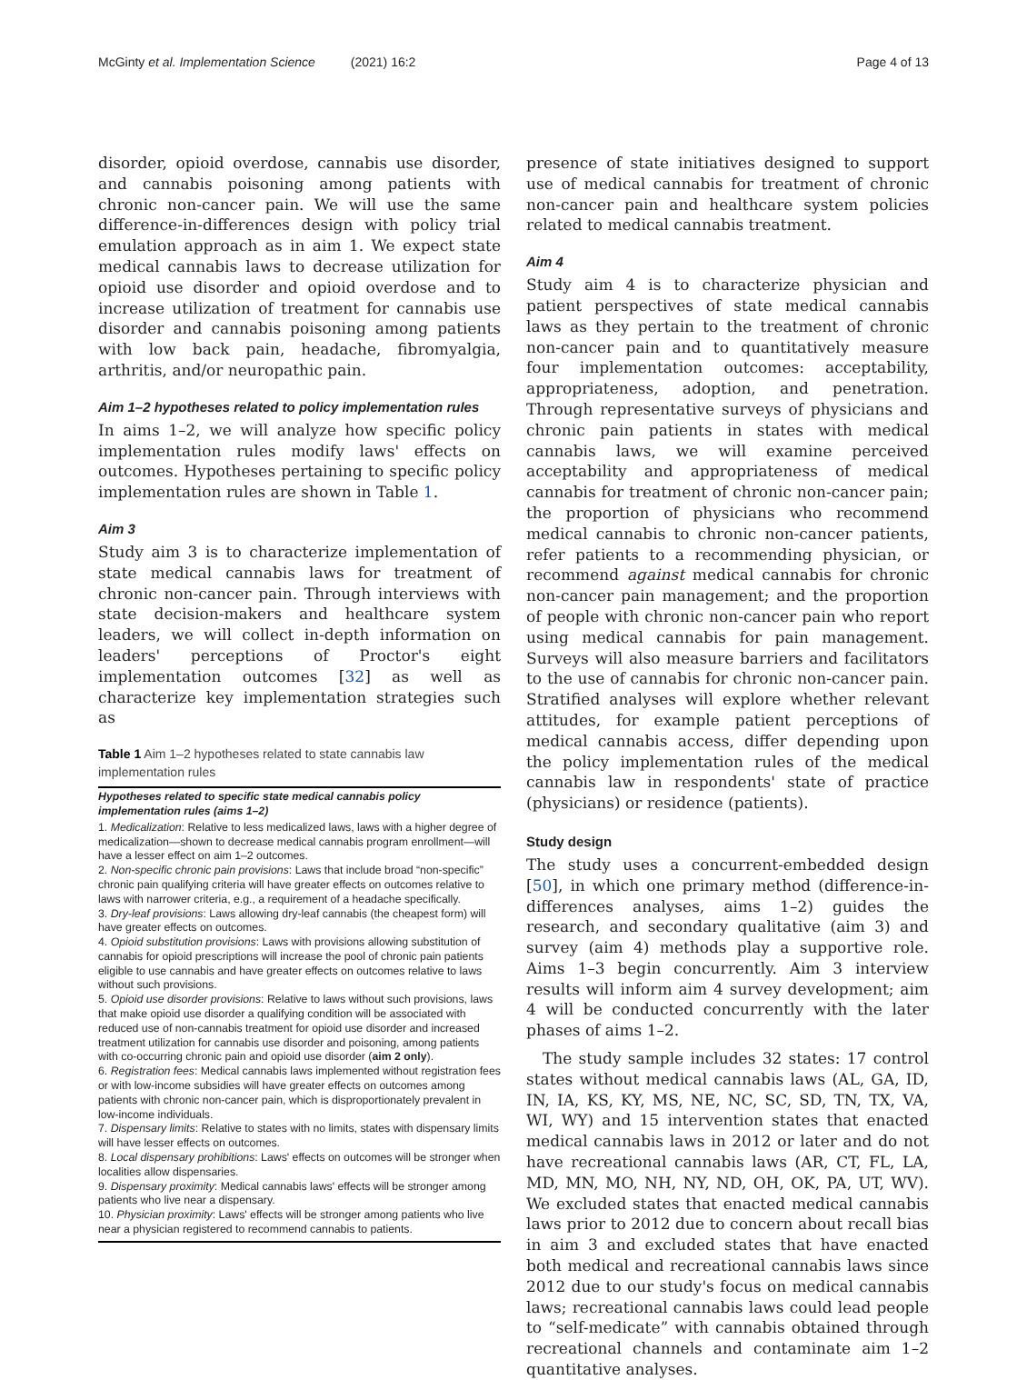McGinty et al. Implementation Science (2021) 16:2 Page 4 of 13
disorder, opioid overdose, cannabis use disorder, and cannabis poisoning among patients with chronic non-cancer pain. We will use the same difference-in-differences design with policy trial emulation approach as in aim 1. We expect state medical cannabis laws to decrease utilization for opioid use disorder and opioid overdose and to increase utilization of treatment for cannabis use disorder and cannabis poisoning among patients with low back pain, headache, fibromyalgia, arthritis, and/or neuropathic pain.
Aim 1–2 hypotheses related to policy implementation rules
In aims 1–2, we will analyze how specific policy implementation rules modify laws' effects on outcomes. Hypotheses pertaining to specific policy implementation rules are shown in Table 1.
Aim 3
Study aim 3 is to characterize implementation of state medical cannabis laws for treatment of chronic non-cancer pain. Through interviews with state decision-makers and healthcare system leaders, we will collect in-depth information on leaders' perceptions of Proctor's eight implementation outcomes [32] as well as characterize key implementation strategies such as
Table 1 Aim 1–2 hypotheses related to state cannabis law implementation rules
| Hypotheses related to specific state medical cannabis policy implementation rules (aims 1–2) |
| --- |
| 1. Medicalization : Relative to less medicalized laws, laws with a higher degree of medicalization—shown to decrease medical cannabis program enrollment—will have a lesser effect on aim 1–2 outcomes. 2. Non-specific chronic pain provisions : Laws that include broad “non-specific” chronic pain qualifying criteria will have greater effects on outcomes relative to laws with narrower criteria, e.g., a requirement of a headache specifically. 3. Dry-leaf provisions : Laws allowing dry-leaf cannabis (the cheapest form) will have greater effects on outcomes. 4. Opioid substitution provisions : Laws with provisions allowing substitution of cannabis for opioid prescriptions will increase the pool of chronic pain patients eligible to use cannabis and have greater effects on outcomes relative to laws without such provisions. 5. Opioid use disorder provisions : Relative to laws without such provisions, laws that make opioid use disorder a qualifying condition will be associated with reduced use of non-cannabis treatment for opioid use disorder and increased treatment utilization for cannabis use disorder and poisoning, among patients with co-occurring chronic pain and opioid use disorder ( aim 2 only ). 6. Registration fees : Medical cannabis laws implemented without registration fees or with low-income subsidies will have greater effects on outcomes among patients with chronic non-cancer pain, which is disproportionately prevalent in low-income individuals. 7. Dispensary limits : Relative to states with no limits, states with dispensary limits will have lesser effects on outcomes. 8. Local dispensary prohibitions : Laws' effects on outcomes will be stronger when localities allow dispensaries. 9. Dispensary proximity : Medical cannabis laws' effects will be stronger among patients who live near a dispensary. 10. Physician proximity : Laws' effects will be stronger among patients who live near a physician registered to recommend cannabis to patients. |
presence of state initiatives designed to support use of medical cannabis for treatment of chronic non-cancer pain and healthcare system policies related to medical cannabis treatment.
Aim 4
Study aim 4 is to characterize physician and patient perspectives of state medical cannabis laws as they pertain to the treatment of chronic non-cancer pain and to quantitatively measure four implementation outcomes: acceptability, appropriateness, adoption, and penetration. Through representative surveys of physicians and chronic pain patients in states with medical cannabis laws, we will examine perceived acceptability and appropriateness of medical cannabis for treatment of chronic non-cancer pain; the proportion of physicians who recommend medical cannabis to chronic non-cancer patients, refer patients to a recommending physician, or recommend against medical cannabis for chronic non-cancer pain management; and the proportion of people with chronic non-cancer pain who report using medical cannabis for pain management. Surveys will also measure barriers and facilitators to the use of cannabis for chronic non-cancer pain. Stratified analyses will explore whether relevant attitudes, for example patient perceptions of medical cannabis access, differ depending upon the policy implementation rules of the medical cannabis law in respondents' state of practice (physicians) or residence (patients).
Study design
The study uses a concurrent-embedded design [50], in which one primary method (difference-in-differences analyses, aims 1–2) guides the research, and secondary qualitative (aim 3) and survey (aim 4) methods play a supportive role. Aims 1–3 begin concurrently. Aim 3 interview results will inform aim 4 survey development; aim 4 will be conducted concurrently with the later phases of aims 1–2.
The study sample includes 32 states: 17 control states without medical cannabis laws (AL, GA, ID, IN, IA, KS, KY, MS, NE, NC, SC, SD, TN, TX, VA, WI, WY) and 15 intervention states that enacted medical cannabis laws in 2012 or later and do not have recreational cannabis laws (AR, CT, FL, LA, MD, MN, MO, NH, NY, ND, OH, OK, PA, UT, WV). We excluded states that enacted medical cannabis laws prior to 2012 due to concern about recall bias in aim 3 and excluded states that have enacted both medical and recreational cannabis laws since 2012 due to our study's focus on medical cannabis laws; recreational cannabis laws could lead people to “self-medicate” with cannabis obtained through recreational channels and contaminate aim 1–2 quantitative analyses.